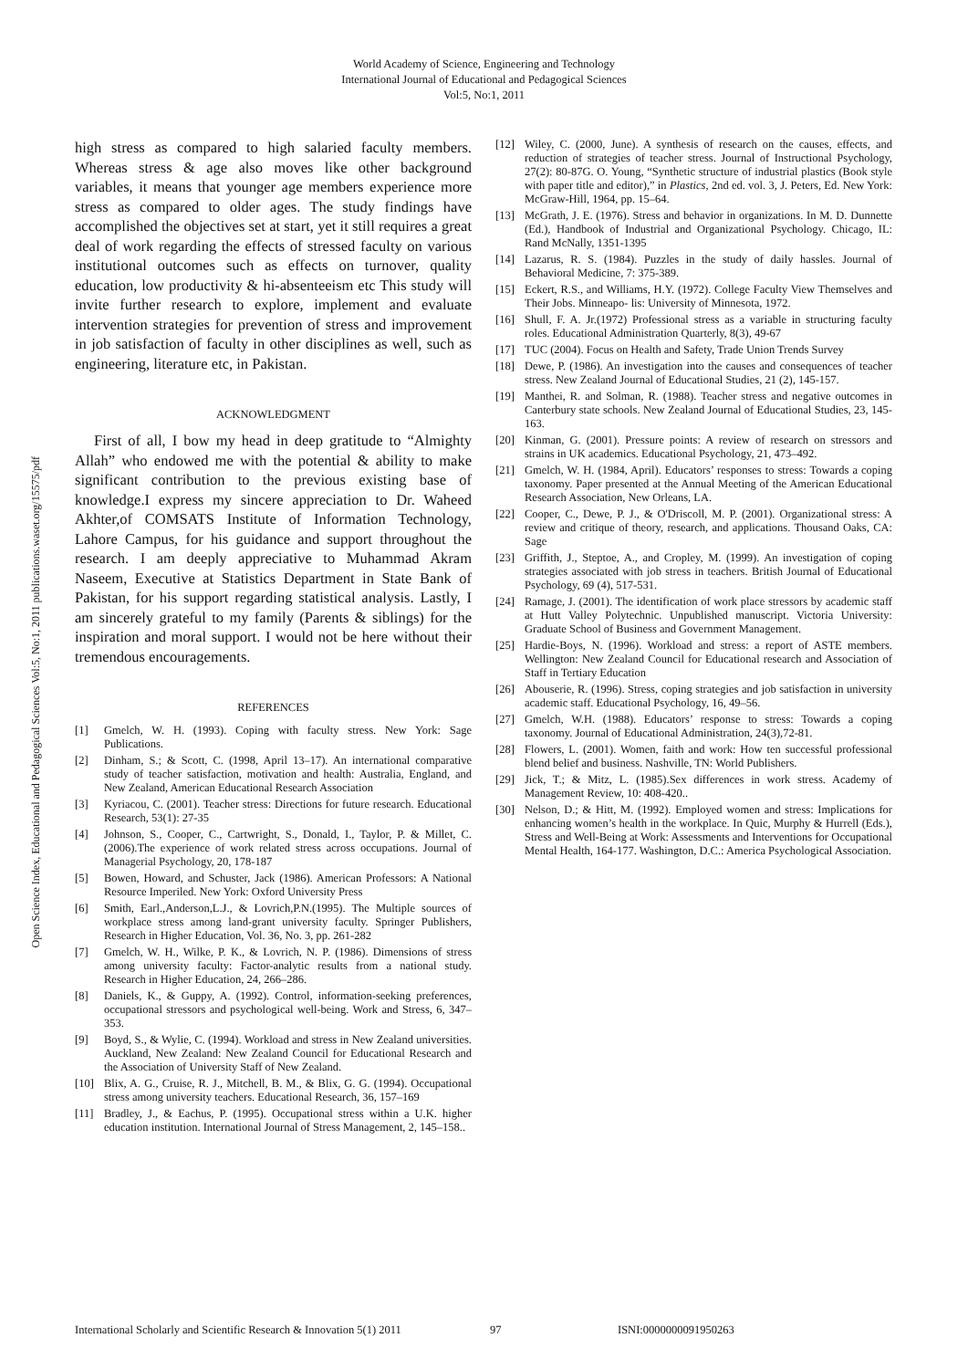World Academy of Science, Engineering and Technology
International Journal of Educational and Pedagogical Sciences
Vol:5, No:1, 2011
Open Science Index, Educational and Pedagogical Sciences Vol:5, No:1, 2011 publications.waset.org/15575/pdf
high stress as compared to high salaried faculty members. Whereas stress & age also moves like other background variables, it means that younger age members experience more stress as compared to older ages. The study findings have accomplished the objectives set at start, yet it still requires a great deal of work regarding the effects of stressed faculty on various institutional outcomes such as effects on turnover, quality education, low productivity & hi-absenteeism etc This study will invite further research to explore, implement and evaluate intervention strategies for prevention of stress and improvement in job satisfaction of faculty in other disciplines as well, such as engineering, literature etc, in Pakistan.
ACKNOWLEDGMENT
First of all, I bow my head in deep gratitude to “Almighty Allah” who endowed me with the potential & ability to make significant contribution to the previous existing base of knowledge.I express my sincere appreciation to Dr. Waheed Akhter,of COMSATS Institute of Information Technology, Lahore Campus, for his guidance and support throughout the research. I am deeply appreciative to Muhammad Akram Naseem, Executive at Statistics Department in State Bank of Pakistan, for his support regarding statistical analysis. Lastly, I am sincerely grateful to my family (Parents & siblings) for the inspiration and moral support. I would not be here without their tremendous encouragements.
REFERENCES
[1] Gmelch, W. H. (1993). Coping with faculty stress. New York: Sage Publications.
[2] Dinham, S.; & Scott, C. (1998, April 13–17). An international comparative study of teacher satisfaction, motivation and health: Australia, England, and New Zealand, American Educational Research Association
[3] Kyriacou, C. (2001). Teacher stress: Directions for future research. Educational Research, 53(1): 27-35
[4] Johnson, S., Cooper, C., Cartwright, S., Donald, I., Taylor, P. & Millet, C. (2006).The experience of work related stress across occupations. Journal of Managerial Psychology, 20, 178-187
[5] Bowen, Howard, and Schuster, Jack (1986). American Professors: A National Resource Imperiled. New York: Oxford University Press
[6] Smith, Earl.,Anderson,L.J., & Lovrich,P.N.(1995). The Multiple sources of workplace stress among land-grant university faculty. Springer Publishers, Research in Higher Education, Vol. 36, No. 3, pp. 261-282
[7] Gmelch, W. H., Wilke, P. K., & Lovrich, N. P. (1986). Dimensions of stress among university faculty: Factor-analytic results from a national study. Research in Higher Education, 24, 266–286.
[8] Daniels, K., & Guppy, A. (1992). Control, information-seeking preferences, occupational stressors and psychological well-being. Work and Stress, 6, 347– 353.
[9] Boyd, S., & Wylie, C. (1994). Workload and stress in New Zealand universities. Auckland, New Zealand: New Zealand Council for Educational Research and the Association of University Staff of New Zealand.
[10] Blix, A. G., Cruise, R. J., Mitchell, B. M., & Blix, G. G. (1994). Occupational stress among university teachers. Educational Research, 36, 157–169
[11] Bradley, J., & Eachus, P. (1995). Occupational stress within a U.K. higher education institution. International Journal of Stress Management, 2, 145–158..
[12] Wiley, C. (2000, June). A synthesis of research on the causes, effects, and reduction of strategies of teacher stress. Journal of Instructional Psychology, 27(2): 80-87G. O. Young, “Synthetic structure of industrial plastics (Book style with paper title and editor),” in Plastics, 2nd ed. vol. 3, J. Peters, Ed. New York: McGraw-Hill, 1964, pp. 15–64.
[13] McGrath, J. E. (1976). Stress and behavior in organizations. In M. D. Dunnette (Ed.), Handbook of Industrial and Organizational Psychology. Chicago, IL: Rand McNally, 1351-1395
[14] Lazarus, R. S. (1984). Puzzles in the study of daily hassles. Journal of Behavioral Medicine, 7: 375-389.
[15] Eckert, R.S., and Williams, H.Y. (1972). College Faculty View Themselves and Their Jobs. Minneapo- lis: University of Minnesota, 1972.
[16] Shull, F. A. Jr.(1972) Professional stress as a variable in structuring faculty roles. Educational Administration Quarterly, 8(3), 49-67
[17] TUC (2004). Focus on Health and Safety, Trade Union Trends Survey
[18] Dewe, P. (1986). An investigation into the causes and consequences of teacher stress. New Zealand Journal of Educational Studies, 21 (2), 145-157.
[19] Manthei, R. and Solman, R. (1988). Teacher stress and negative outcomes in Canterbury state schools. New Zealand Journal of Educational Studies, 23, 145- 163.
[20] Kinman, G. (2001). Pressure points: A review of research on stressors and strains in UK academics. Educational Psychology, 21, 473–492.
[21] Gmelch, W. H. (1984, April). Educators’ responses to stress: Towards a coping taxonomy. Paper presented at the Annual Meeting of the American Educational Research Association, New Orleans, LA.
[22] Cooper, C., Dewe, P. J., & O'Driscoll, M. P. (2001). Organizational stress: A review and critique of theory, research, and applications. Thousand Oaks, CA: Sage
[23] Griffith, J., Steptoe, A., and Cropley, M. (1999). An investigation of coping strategies associated with job stress in teachers. British Journal of Educational Psychology, 69 (4), 517-531.
[24] Ramage, J. (2001). The identification of work place stressors by academic staff at Hutt Valley Polytechnic. Unpublished manuscript. Victoria University: Graduate School of Business and Government Management.
[25] Hardie-Boys, N. (1996). Workload and stress: a report of ASTE members. Wellington: New Zealand Council for Educational research and Association of Staff in Tertiary Education
[26] Abouserie, R. (1996). Stress, coping strategies and job satisfaction in university academic staff. Educational Psychology, 16, 49–56.
[27] Gmelch, W.H. (1988). Educators’ response to stress: Towards a coping taxonomy. Journal of Educational Administration, 24(3),72-81.
[28] Flowers, L. (2001). Women, faith and work: How ten successful professional blend belief and business. Nashville, TN: World Publishers.
[29] Jick, T.; & Mitz, L. (1985).Sex differences in work stress. Academy of Management Review, 10: 408-420..
[30] Nelson, D.; & Hitt, M. (1992). Employed women and stress: Implications for enhancing women’s health in the workplace. In Quic, Murphy & Hurrell (Eds.), Stress and Well-Being at Work: Assessments and Interventions for Occupational Mental Health, 164-177. Washington, D.C.: America Psychological Association.
International Scholarly and Scientific Research & Innovation 5(1) 2011 97 ISNI:0000000091950263